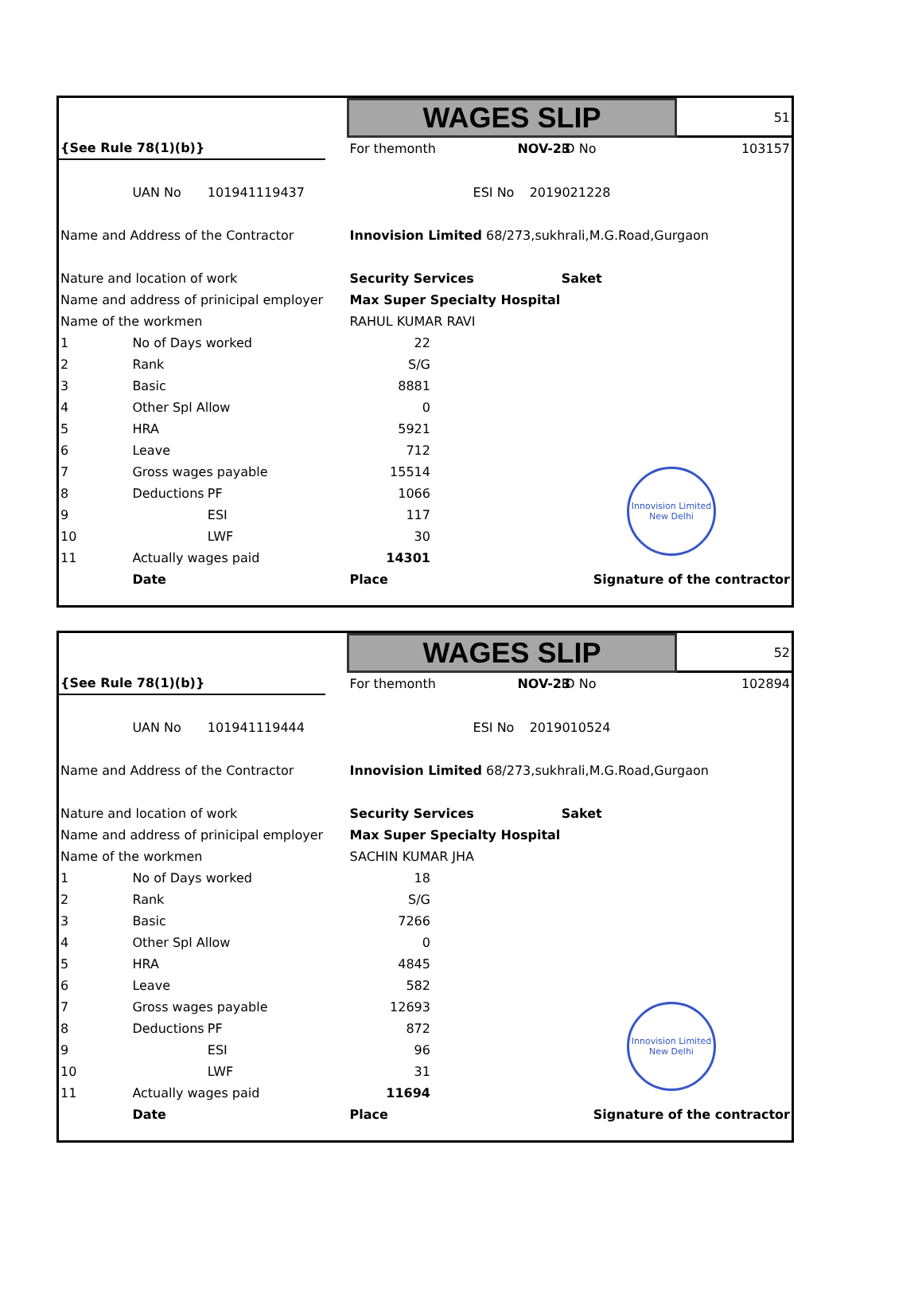| | | | | WAGES SLIP | | | | 51 |
| {See Rule 78(1)(b)} | | | | For themonth | | NOV-23 | ID No | 103157 |
| | UAN No | 101941119437 | | | ESI No | 2019021228 | | |
| Name and Address of the Contractor | | | | Innovision Limited 68/273,sukhrali,M.G.Road,Gurgaon | | | | |
| Nature and location of work | | | | Security Services | | | Saket | |
| Name and address of prinicipal employer | | | | Max Super Specialty Hospital | | | | |
| Name of the workmen | | | | RAHUL KUMAR RAVI | | | | |
| 1 | No of Days worked | | | 22 | | | | |
| 2 | Rank | | | S/G | | | | |
| 3 | Basic | | | 8881 | | | | |
| 4 | Other Spl Allow | | | 0 | | | | |
| 5 | HRA | | | 5921 | | | | |
| 6 | Leave | | | 712 | | | | |
| 7 | Gross wages payable | | | 15514 | | | | |
| 8 | Deductions | PF | | 1066 | | | | |
| 9 | | ESI | | 117 | | | | |
| 10 | | LWF | | 30 | | | | |
| 11 | Actually wages paid | | | 14301 | | | | |
| | Date | | | Place | Signature of the contractor | | | |
Innovision Limited New Delhi
| | | | | WAGES SLIP | | | | 52 |
| {See Rule 78(1)(b)} | | | | For themonth | | NOV-23 | ID No | 102894 |
| | UAN No | 101941119444 | | | ESI No | 2019010524 | | |
| Name and Address of the Contractor | | | | Innovision Limited 68/273,sukhrali,M.G.Road,Gurgaon | | | | |
| Nature and location of work | | | | Security Services | | | Saket | |
| Name and address of prinicipal employer | | | | Max Super Specialty Hospital | | | | |
| Name of the workmen | | | | SACHIN KUMAR JHA | | | | |
| 1 | No of Days worked | | | 18 | | | | |
| 2 | Rank | | | S/G | | | | |
| 3 | Basic | | | 7266 | | | | |
| 4 | Other Spl Allow | | | 0 | | | | |
| 5 | HRA | | | 4845 | | | | |
| 6 | Leave | | | 582 | | | | |
| 7 | Gross wages payable | | | 12693 | | | | |
| 8 | Deductions | PF | | 872 | | | | |
| 9 | | ESI | | 96 | | | | |
| 10 | | LWF | | 31 | | | | |
| 11 | Actually wages paid | | | 11694 | | | | |
| | Date | | | Place | Signature of the contractor | | | |
Innovision Limited New Delhi